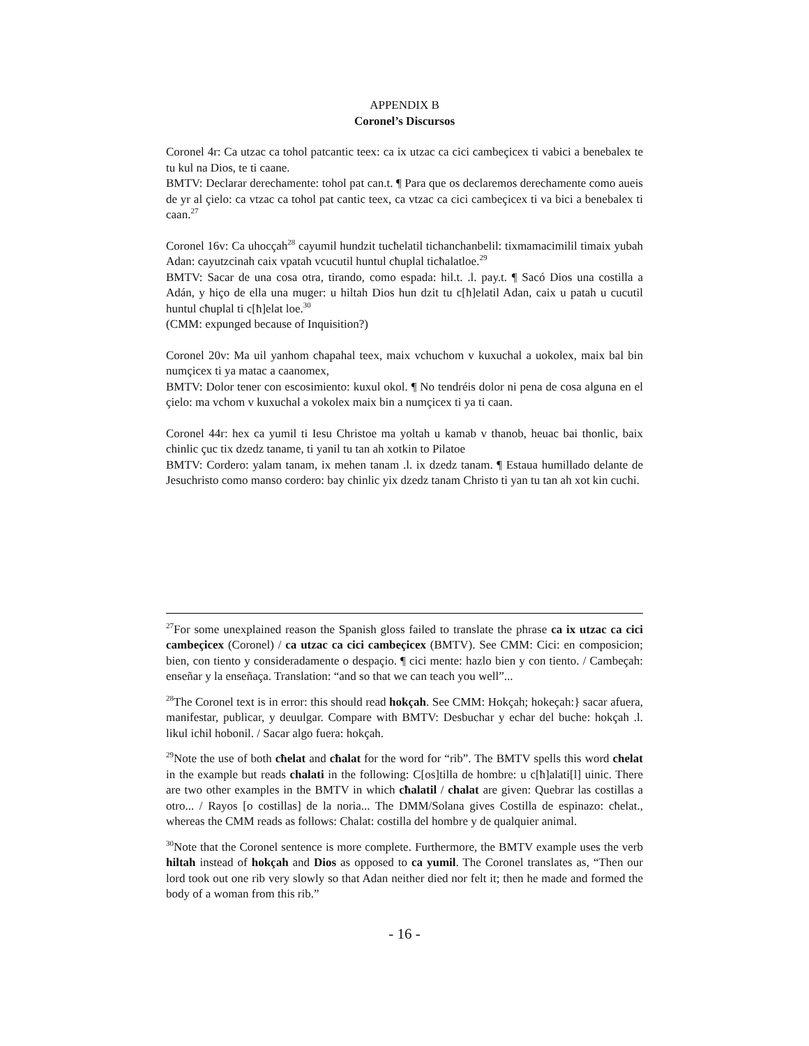APPENDIX B
Coronel’s Discursos
Coronel 4r: Ca utzac ca tohol patcantic teex: ca ix utzac ca cici cambeçicex ti vabici a benebalex te tu kul na Dios, te ti caane.
BMTV: Declarar derechamente: tohol pat can.t. ¶ Para que os declaremos derechamente como aueis de yr al çielo: ca vtzac ca tohol pat cantic teex, ca vtzac ca cici cambeçicex ti va bici a benebalex ti caan.<sup>27</sup>
Coronel 16v: Ca uhocçah<sup>28</sup> cayumil hundzit tucħelatil tichanchanbelil: tixmamacimilil timaix yubah Adan: cayutzcinah caix vpatah vcucutil huntul cħuplal ticħalatloe.<sup>29</sup>
BMTV: Sacar de una cosa otra, tirando, como espada: hil.t. .l. pay.t. ¶ Sacó Dios una costilla a Adán, y hiço de ella una muger: u hiltah Dios hun dzit tu c[ħ]elatil Adan, caix u patah u cucutil huntul cħuplal ti c[ħ]elat loe.<sup>30</sup>
(CMM: expunged because of Inquisition?)
Coronel 20v: Ma uil yanhom cħapahal teex, maix vchuchom v kuxuchal a uokolex, maix bal bin numçicex ti ya matac a caanomex,
BMTV: Dolor tener con escosimiento: kuxul okol. ¶ No tendréis dolor ni pena de cosa alguna en el çielo: ma vchom v kuxuchal a vokolex maix bin a numçicex ti ya ti caan.
Coronel 44r: hex ca yumil ti Iesu Christoe ma yoltah u kamab v thanob, heuac bai thonlic, baix chinlic çuc tix dzedz taname, ti yanil tu tan ah xotkin to Pilatoe
BMTV: Cordero: yalam tanam, ix mehen tanam .l. ix dzedz tanam. ¶ Estaua humillado delante de Jesuchristo como manso cordero: bay chinlic yix dzedz tanam Christo ti yan tu tan ah xot kin cuchi.
<sup>27</sup> For some unexplained reason the Spanish gloss failed to translate the phrase ca ix utzac ca cici cambeçicex (Coronel) / ca utzac ca cici cambeçicex (BMTV). See CMM: Cici: en composicion; bien, con tiento y consideradamente o despaçio. ¶ cici mente: hazlo bien y con tiento. / Cambeçah: enseñar y la enseñaça. Translation: “and so that we can teach you well”...
<sup>28</sup> The Coronel text is in error: this should read hokçah. See CMM: Hokçah; hokeçah:} sacar afuera, manifestar, publicar, y deuulgar. Compare with BMTV: Desbuchar y echar del buche: hokçah .l. likul ichil hobonil. / Sacar algo fuera: hokçah.
<sup>29</sup> Note the use of both cħelat and cħalat for the word for “rib”. The BMTV spells this word chelat in the example but reads chalati in the following: C[os]tilla de hombre: u c[ħ]alati[l] uinic. There are two other examples in the BMTV in which cħalatil / chalat are given: Quebrar las costillas a otro... / Rayos [o costillas] de la noria... The DMM/Solana gives Costilla de espinazo: cħelat., whereas the CMM reads as follows: Chalat: costilla del hombre y de qualquier animal.
<sup>30</sup> Note that the Coronel sentence is more complete. Furthermore, the BMTV example uses the verb hiltah instead of hokçah and Dios as opposed to ca yumil. The Coronel translates as, “Then our lord took out one rib very slowly so that Adan neither died nor felt it; then he made and formed the body of a woman from this rib.”
- 16 -